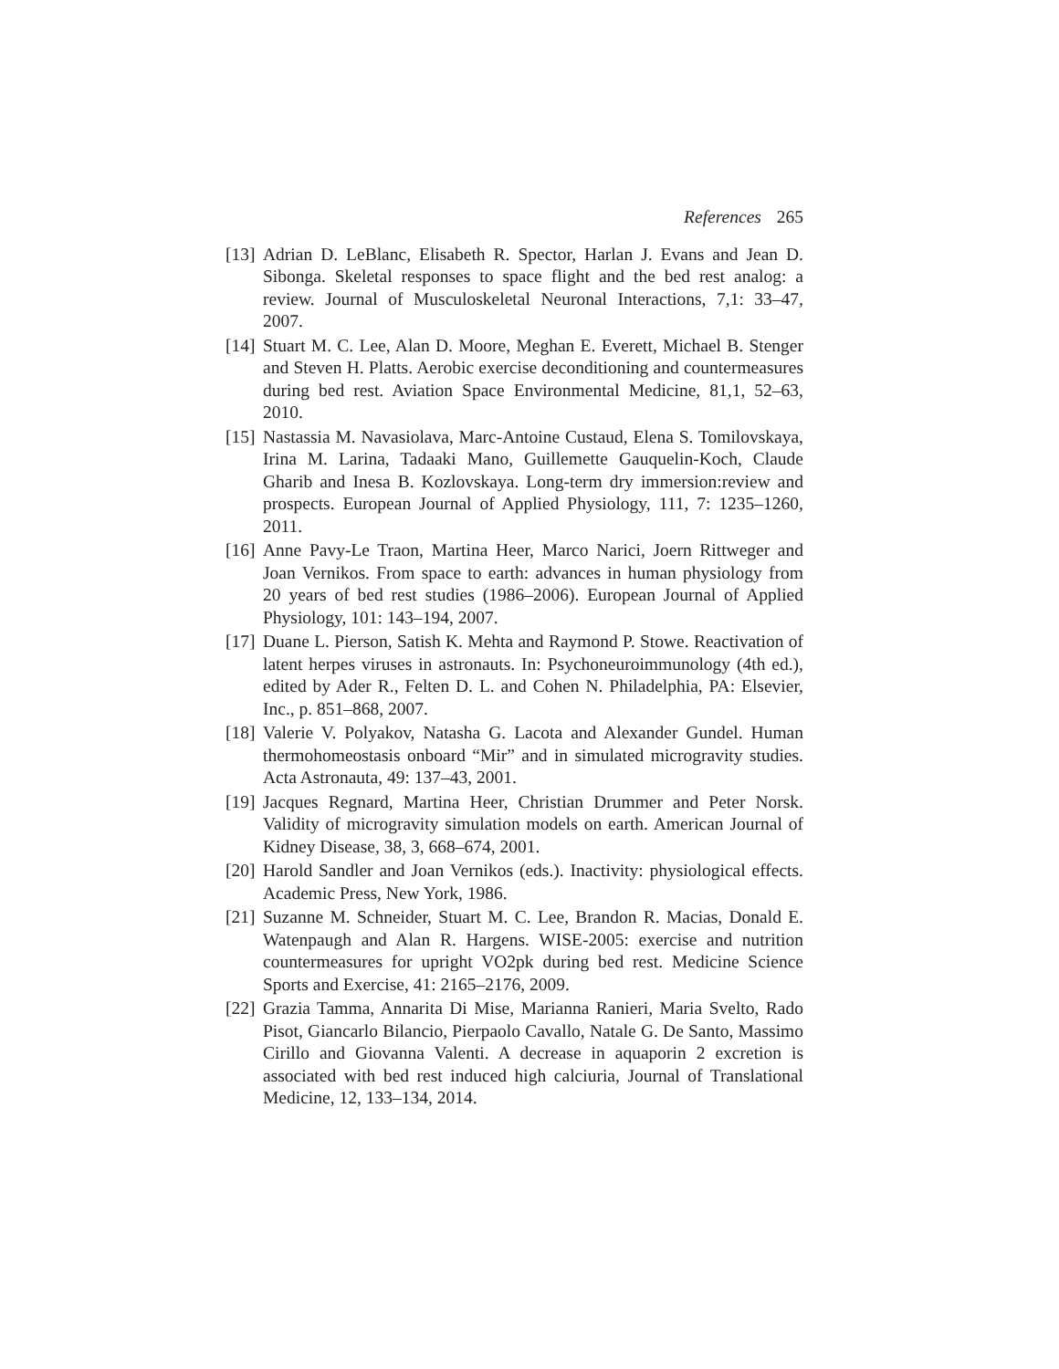References 265
[13] Adrian D. LeBlanc, Elisabeth R. Spector, Harlan J. Evans and Jean D. Sibonga. Skeletal responses to space flight and the bed rest analog: a review. Journal of Musculoskeletal Neuronal Interactions, 7,1: 33–47, 2007.
[14] Stuart M. C. Lee, Alan D. Moore, Meghan E. Everett, Michael B. Stenger and Steven H. Platts. Aerobic exercise deconditioning and countermeasures during bed rest. Aviation Space Environmental Medicine, 81,1, 52–63, 2010.
[15] Nastassia M. Navasiolava, Marc-Antoine Custaud, Elena S. Tomilovskaya, Irina M. Larina, Tadaaki Mano, Guillemette Gauquelin-Koch, Claude Gharib and Inesa B. Kozlovskaya. Long-term dry immersion:review and prospects. European Journal of Applied Physiology, 111, 7: 1235–1260, 2011.
[16] Anne Pavy-Le Traon, Martina Heer, Marco Narici, Joern Rittweger and Joan Vernikos. From space to earth: advances in human physiology from 20 years of bed rest studies (1986–2006). European Journal of Applied Physiology, 101: 143–194, 2007.
[17] Duane L. Pierson, Satish K. Mehta and Raymond P. Stowe. Reactivation of latent herpes viruses in astronauts. In: Psychoneuroimmunology (4th ed.), edited by Ader R., Felten D. L. and Cohen N. Philadelphia, PA: Elsevier, Inc., p. 851–868, 2007.
[18] Valerie V. Polyakov, Natasha G. Lacota and Alexander Gundel. Human thermohomeostasis onboard “Mir” and in simulated microgravity studies. Acta Astronauta, 49: 137–43, 2001.
[19] Jacques Regnard, Martina Heer, Christian Drummer and Peter Norsk. Validity of microgravity simulation models on earth. American Journal of Kidney Disease, 38, 3, 668–674, 2001.
[20] Harold Sandler and Joan Vernikos (eds.). Inactivity: physiological effects. Academic Press, New York, 1986.
[21] Suzanne M. Schneider, Stuart M. C. Lee, Brandon R. Macias, Donald E. Watenpaugh and Alan R. Hargens. WISE-2005: exercise and nutrition countermeasures for upright VO2pk during bed rest. Medicine Science Sports and Exercise, 41: 2165–2176, 2009.
[22] Grazia Tamma, Annarita Di Mise, Marianna Ranieri, Maria Svelto, Rado Pisot, Giancarlo Bilancio, Pierpaolo Cavallo, Natale G. De Santo, Massimo Cirillo and Giovanna Valenti. A decrease in aquaporin 2 excretion is associated with bed rest induced high calciuria, Journal of Translational Medicine, 12, 133–134, 2014.